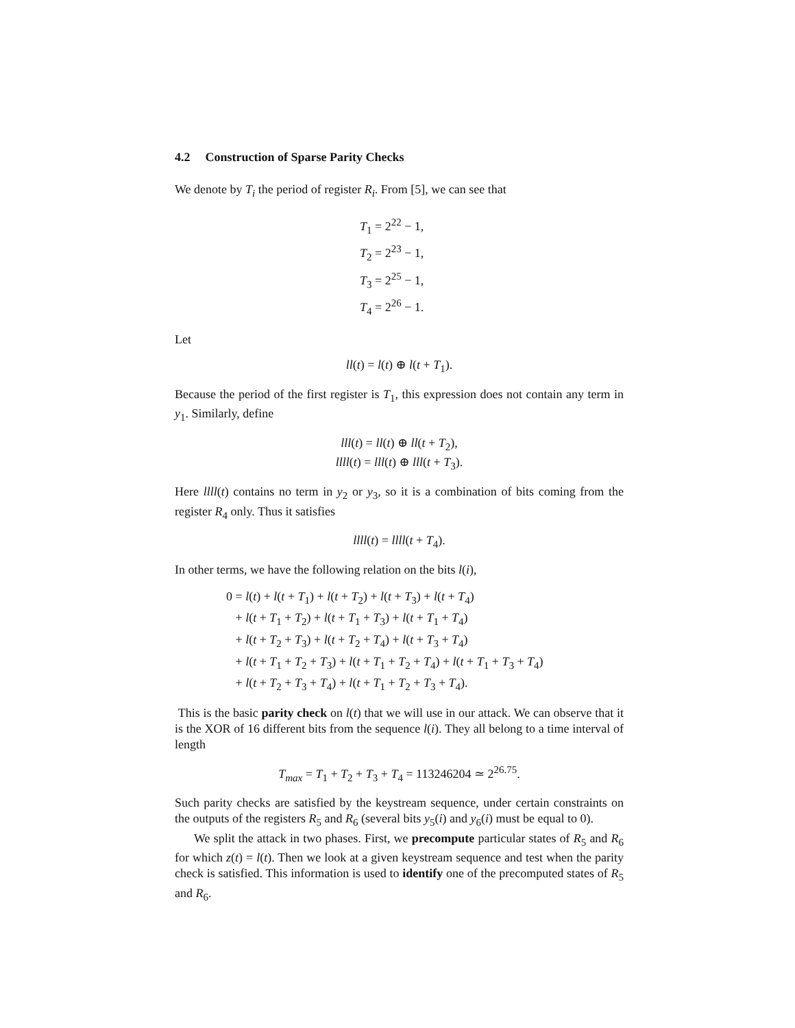4.2 Construction of Sparse Parity Checks
We denote by T<sub>i</sub> the period of register R<sub>i</sub>. From [5], we can see that
T<sub>1</sub> = 2<sup>22</sup> − 1,
T<sub>2</sub> = 2<sup>23</sup> − 1,
T<sub>3</sub> = 2<sup>25</sup> − 1,
T<sub>4</sub> = 2<sup>26</sup> − 1.
Let
ll(t) = l(t) ⊕ l(t + T<sub>1</sub>).
Because the period of the first register is T<sub>1</sub>, this expression does not contain any term in y<sub>1</sub>. Similarly, define
lll(t) = ll(t) ⊕ ll(t + T<sub>2</sub>),
llll(t) = lll(t) ⊕ lll(t + T<sub>3</sub>).
Here llll(t) contains no term in y<sub>2</sub> or y<sub>3</sub>, so it is a combination of bits coming from the register R<sub>4</sub> only. Thus it satisfies
llll(t) = llll(t + T<sub>4</sub>).
In other terms, we have the following relation on the bits l(i),
0 = l(t) + l(t + T<sub>1</sub>) + l(t + T<sub>2</sub>) + l(t + T<sub>3</sub>) + l(t + T<sub>4</sub>)
+ l(t + T<sub>1</sub> + T<sub>2</sub>) + l(t + T<sub>1</sub> + T<sub>3</sub>) + l(t + T<sub>1</sub> + T<sub>4</sub>)
+ l(t + T<sub>2</sub> + T<sub>3</sub>) + l(t + T<sub>2</sub> + T<sub>4</sub>) + l(t + T<sub>3</sub> + T<sub>4</sub>)
+ l(t + T<sub>1</sub> + T<sub>2</sub> + T<sub>3</sub>) + l(t + T<sub>1</sub> + T<sub>2</sub> + T<sub>4</sub>) + l(t + T<sub>1</sub> + T<sub>3</sub> + T<sub>4</sub>)
+ l(t + T<sub>2</sub> + T<sub>3</sub> + T<sub>4</sub>) + l(t + T<sub>1</sub> + T<sub>2</sub> + T<sub>3</sub> + T<sub>4</sub>).
This is the basic parity check on l(t) that we will use in our attack. We can observe that it is the XOR of 16 different bits from the sequence l(i). They all belong to a time interval of length
T<sub>max</sub> = T<sub>1</sub> + T<sub>2</sub> + T<sub>3</sub> + T<sub>4</sub> = 113246204 ≃ 2<sup>26.75</sup>.
Such parity checks are satisfied by the keystream sequence, under certain constraints on the outputs of the registers R<sub>5</sub> and R<sub>6</sub> (several bits y<sub>5</sub>(i) and y<sub>6</sub>(i) must be equal to 0).
We split the attack in two phases. First, we precompute particular states of R<sub>5</sub> and R<sub>6</sub> for which z(t) = l(t). Then we look at a given keystream sequence and test when the parity check is satisfied. This information is used to identify one of the precomputed states of R<sub>5</sub> and R<sub>6</sub>.